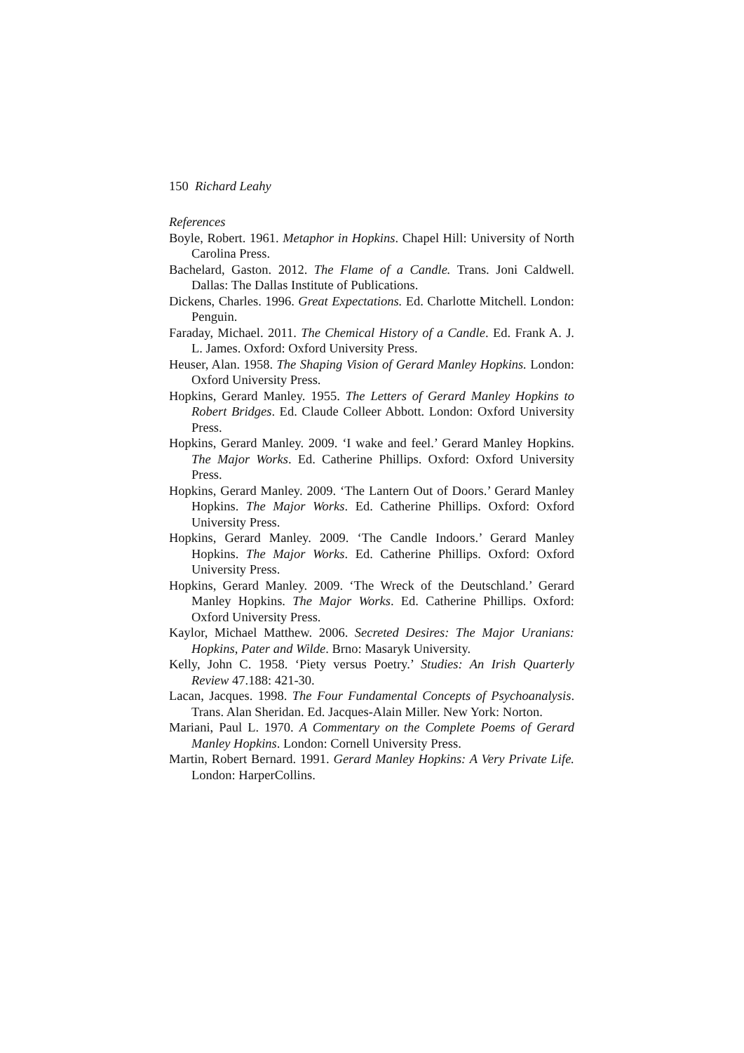150 Richard Leahy
References
Boyle, Robert. 1961. Metaphor in Hopkins. Chapel Hill: University of North Carolina Press.
Bachelard, Gaston. 2012. The Flame of a Candle. Trans. Joni Caldwell. Dallas: The Dallas Institute of Publications.
Dickens, Charles. 1996. Great Expectations. Ed. Charlotte Mitchell. London: Penguin.
Faraday, Michael. 2011. The Chemical History of a Candle. Ed. Frank A. J. L. James. Oxford: Oxford University Press.
Heuser, Alan. 1958. The Shaping Vision of Gerard Manley Hopkins. London: Oxford University Press.
Hopkins, Gerard Manley. 1955. The Letters of Gerard Manley Hopkins to Robert Bridges. Ed. Claude Colleer Abbott. London: Oxford University Press.
Hopkins, Gerard Manley. 2009. ‘I wake and feel.’ Gerard Manley Hopkins. The Major Works. Ed. Catherine Phillips. Oxford: Oxford University Press.
Hopkins, Gerard Manley. 2009. ‘The Lantern Out of Doors.’ Gerard Manley Hopkins. The Major Works. Ed. Catherine Phillips. Oxford: Oxford University Press.
Hopkins, Gerard Manley. 2009. ‘The Candle Indoors.’ Gerard Manley Hopkins. The Major Works. Ed. Catherine Phillips. Oxford: Oxford University Press.
Hopkins, Gerard Manley. 2009. ‘The Wreck of the Deutschland.’ Gerard Manley Hopkins. The Major Works. Ed. Catherine Phillips. Oxford: Oxford University Press.
Kaylor, Michael Matthew. 2006. Secreted Desires: The Major Uranians: Hopkins, Pater and Wilde. Brno: Masaryk University.
Kelly, John C. 1958. ‘Piety versus Poetry.’ Studies: An Irish Quarterly Review 47.188: 421-30.
Lacan, Jacques. 1998. The Four Fundamental Concepts of Psychoanalysis. Trans. Alan Sheridan. Ed. Jacques-Alain Miller. New York: Norton.
Mariani, Paul L. 1970. A Commentary on the Complete Poems of Gerard Manley Hopkins. London: Cornell University Press.
Martin, Robert Bernard. 1991. Gerard Manley Hopkins: A Very Private Life. London: HarperCollins.